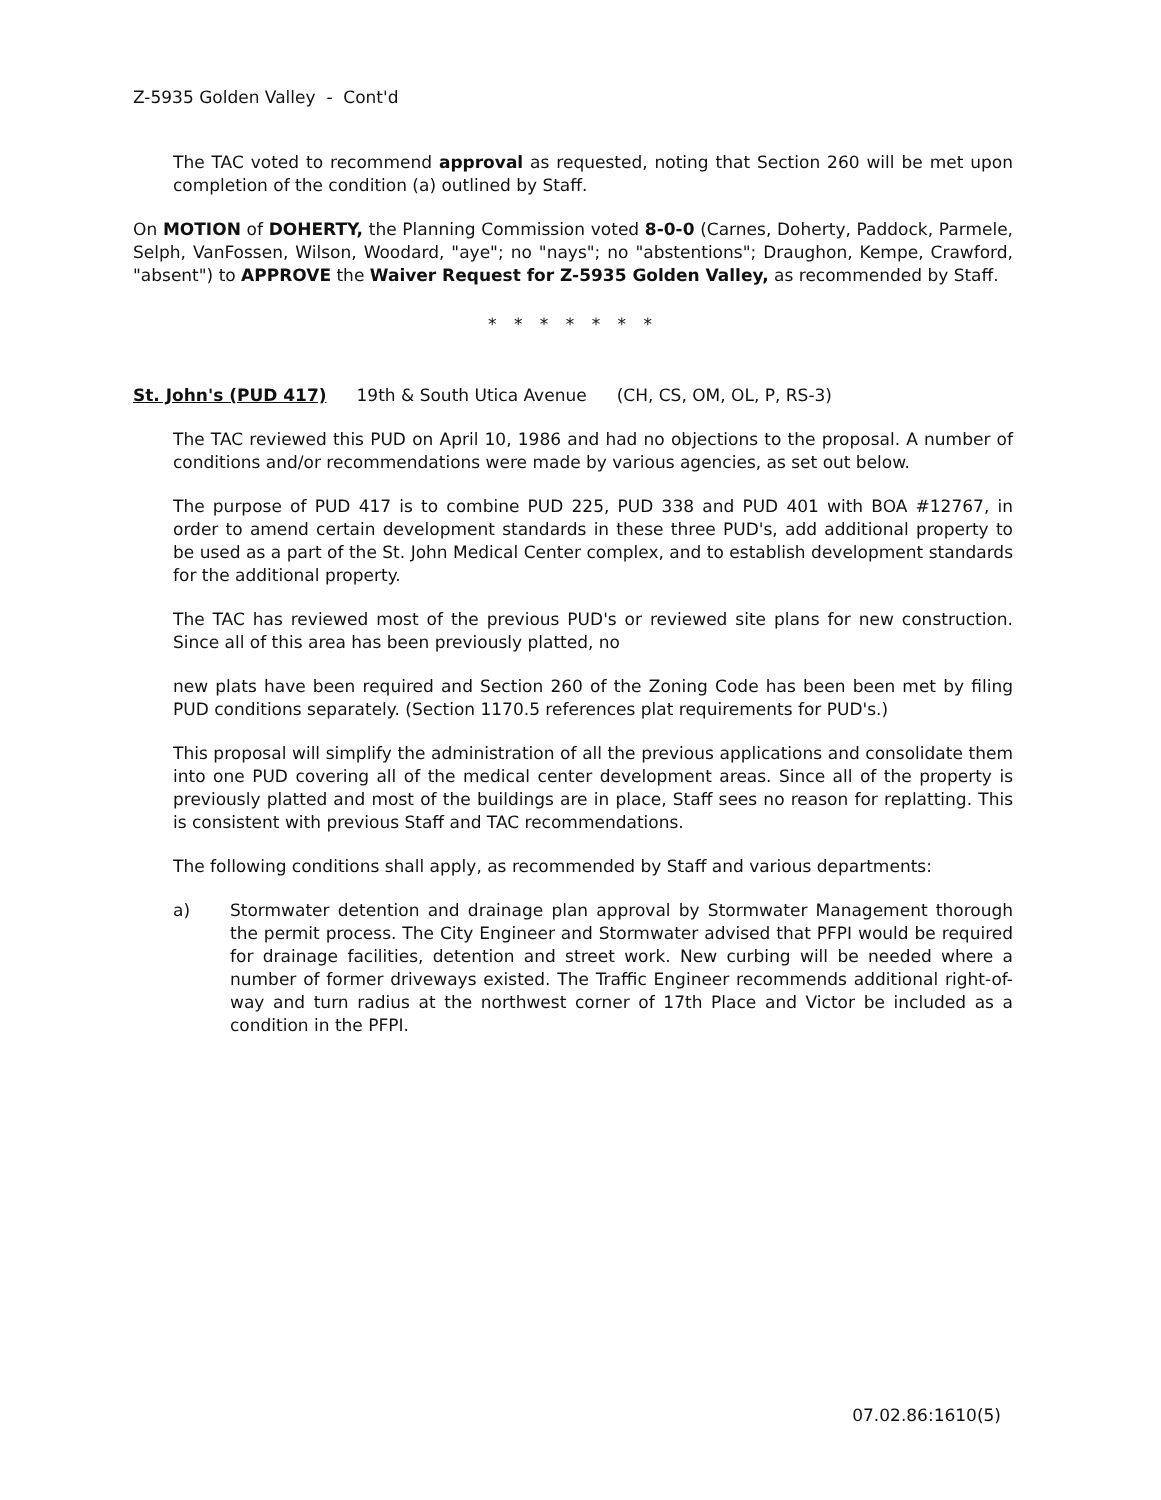Z-5935 Golden Valley - Cont'd
The TAC voted to recommend approval as requested, noting that Section 260 will be met upon completion of the condition (a) outlined by Staff.
On MOTION of DOHERTY, the Planning Commission voted 8-0-0 (Carnes, Doherty, Paddock, Parmele, Selph, VanFossen, Wilson, Woodard, "aye"; no "nays"; no "abstentions"; Draughon, Kempe, Crawford, "absent") to APPROVE the Waiver Request for Z-5935 Golden Valley, as recommended by Staff.
* * * * * * *
St. John's (PUD 417) 19th & South Utica Avenue (CH, CS, OM, OL, P, RS-3)
The TAC reviewed this PUD on April 10, 1986 and had no objections to the proposal. A number of conditions and/or recommendations were made by various agencies, as set out below.
The purpose of PUD 417 is to combine PUD 225, PUD 338 and PUD 401 with BOA #12767, in order to amend certain development standards in these three PUD's, add additional property to be used as a part of the St. John Medical Center complex, and to establish development standards for the additional property.
The TAC has reviewed most of the previous PUD's or reviewed site plans for new construction. Since all of this area has been previously platted, no
new plats have been required and Section 260 of the Zoning Code has been been met by filing PUD conditions separately. (Section 1170.5 references plat requirements for PUD's.)
This proposal will simplify the administration of all the previous applications and consolidate them into one PUD covering all of the medical center development areas. Since all of the property is previously platted and most of the buildings are in place, Staff sees no reason for replatting. This is consistent with previous Staff and TAC recommendations.
The following conditions shall apply, as recommended by Staff and various departments:
a) Stormwater detention and drainage plan approval by Stormwater Management thorough the permit process. The City Engineer and Stormwater advised that PFPI would be required for drainage facilities, detention and street work. New curbing will be needed where a number of former driveways existed. The Traffic Engineer recommends additional right-of-way and turn radius at the northwest corner of 17th Place and Victor be included as a condition in the PFPI.
07.02.86:1610(5)